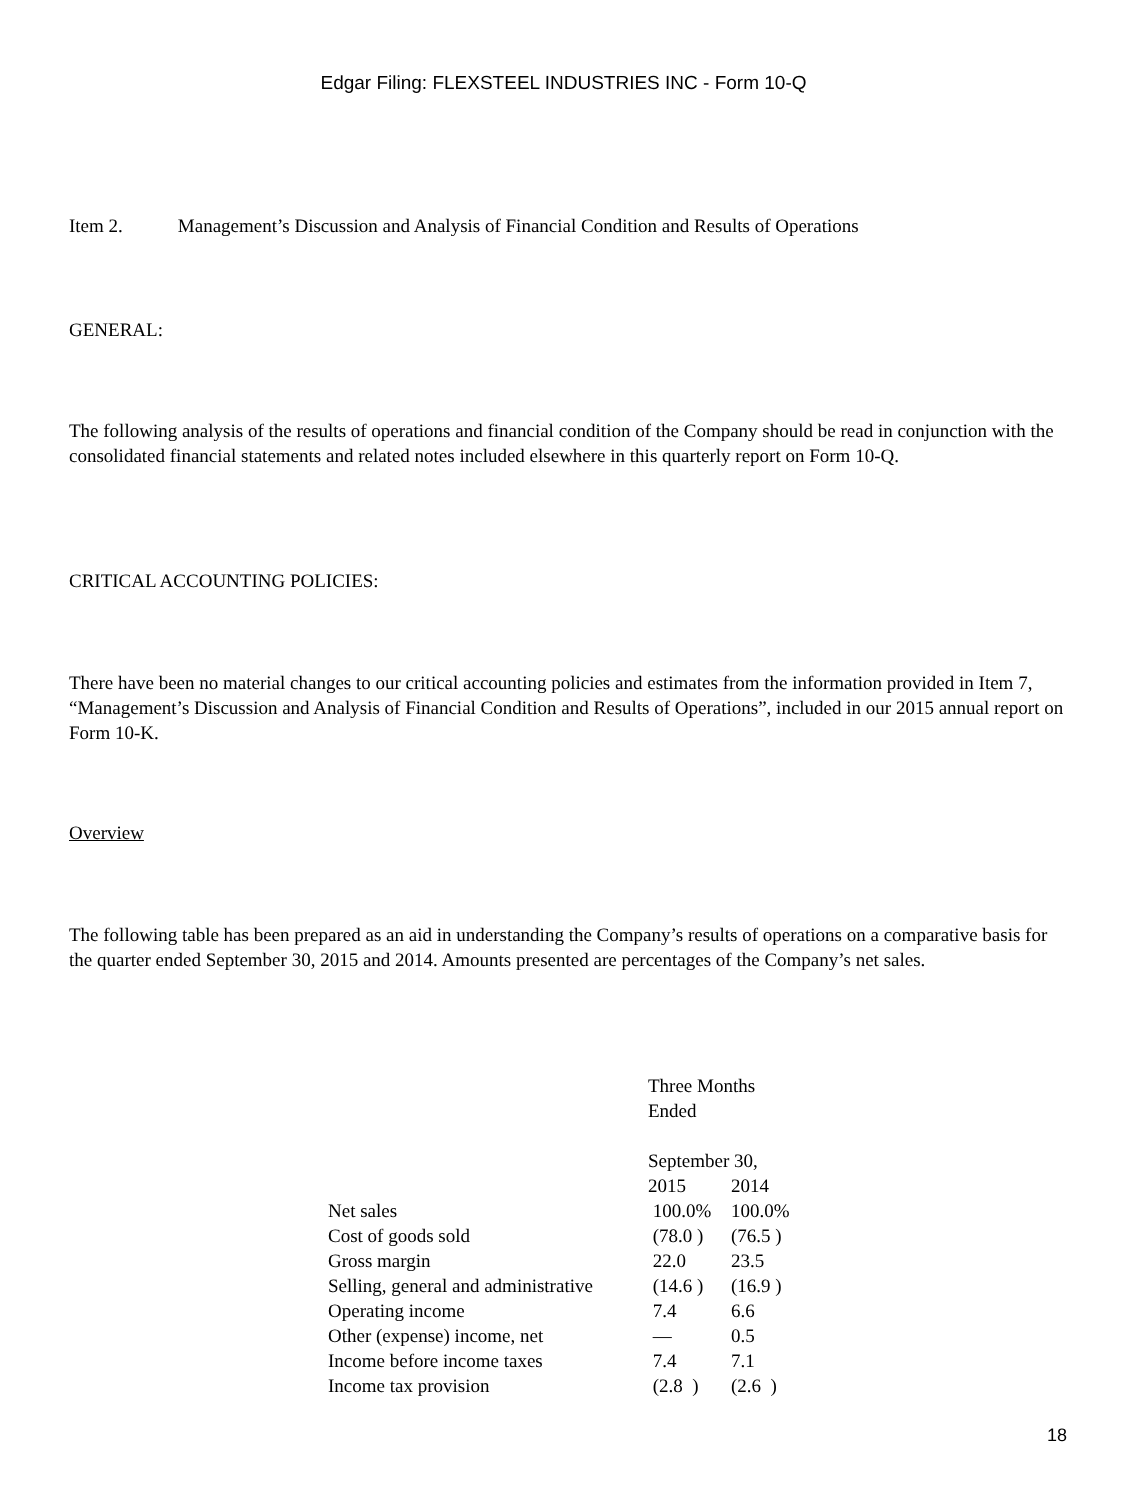Edgar Filing: FLEXSTEEL INDUSTRIES INC - Form 10-Q
Item 2. Management’s Discussion and Analysis of Financial Condition and Results of Operations
GENERAL:
The following analysis of the results of operations and financial condition of the Company should be read in conjunction with the consolidated financial statements and related notes included elsewhere in this quarterly report on Form 10-Q.
CRITICAL ACCOUNTING POLICIES:
There have been no material changes to our critical accounting policies and estimates from the information provided in Item 7, “Management’s Discussion and Analysis of Financial Condition and Results of Operations”, included in our 2015 annual report on Form 10-K.
Overview
The following table has been prepared as an aid in understanding the Company’s results of operations on a comparative basis for the quarter ended September 30, 2015 and 2014. Amounts presented are percentages of the Company’s net sales.
| | Three Months Ended September 30, | |
| | 2015 | 2014 |
| Net sales | 100.0% | 100.0% |
| Cost of goods sold | (78.0 ) | (76.5 ) |
| Gross margin | 22.0 | 23.5 |
| Selling, general and administrative | (14.6 ) | (16.9 ) |
| Operating income | 7.4 | 6.6 |
| Other (expense) income, net | — | 0.5 |
| Income before income taxes | 7.4 | 7.1 |
| Income tax provision | (2.8 ) | (2.6 ) |
18